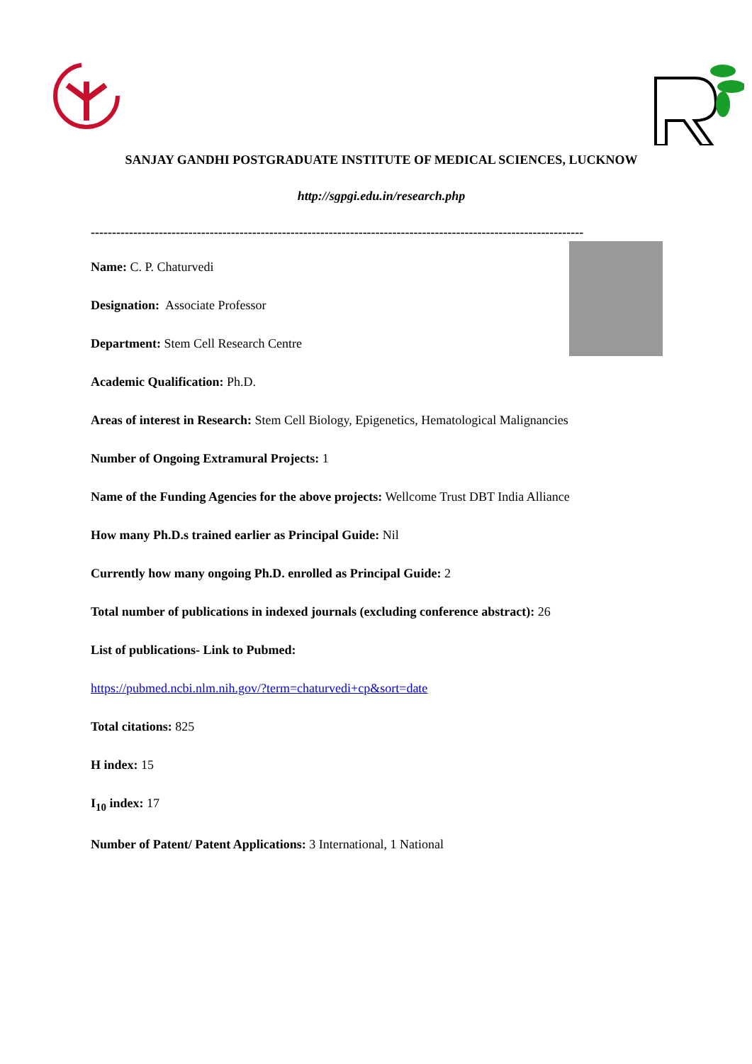SANJAY GANDHI POSTGRADUATE INSTITUTE OF MEDICAL SCIENCES, LUCKNOW
http://sgpgi.edu.in/research.php
--------------------------------------------------------------------------------------------------------------------
Name: C. P. Chaturvedi
Designation: Associate Professor
Department: Stem Cell Research Centre
Academic Qualification: Ph.D.
Areas of interest in Research: Stem Cell Biology, Epigenetics, Hematological Malignancies
Number of Ongoing Extramural Projects: 1
Name of the Funding Agencies for the above projects: Wellcome Trust DBT India Alliance
How many Ph.D.s trained earlier as Principal Guide: Nil
Currently how many ongoing Ph.D. enrolled as Principal Guide: 2
Total number of publications in indexed journals (excluding conference abstract): 26
List of publications- Link to Pubmed:
https://pubmed.ncbi.nlm.nih.gov/?term=chaturvedi+cp&sort=date
Total citations: 825
H index: 15
I<sub>10</sub> index: 17
Number of Patent/ Patent Applications: 3 International, 1 National